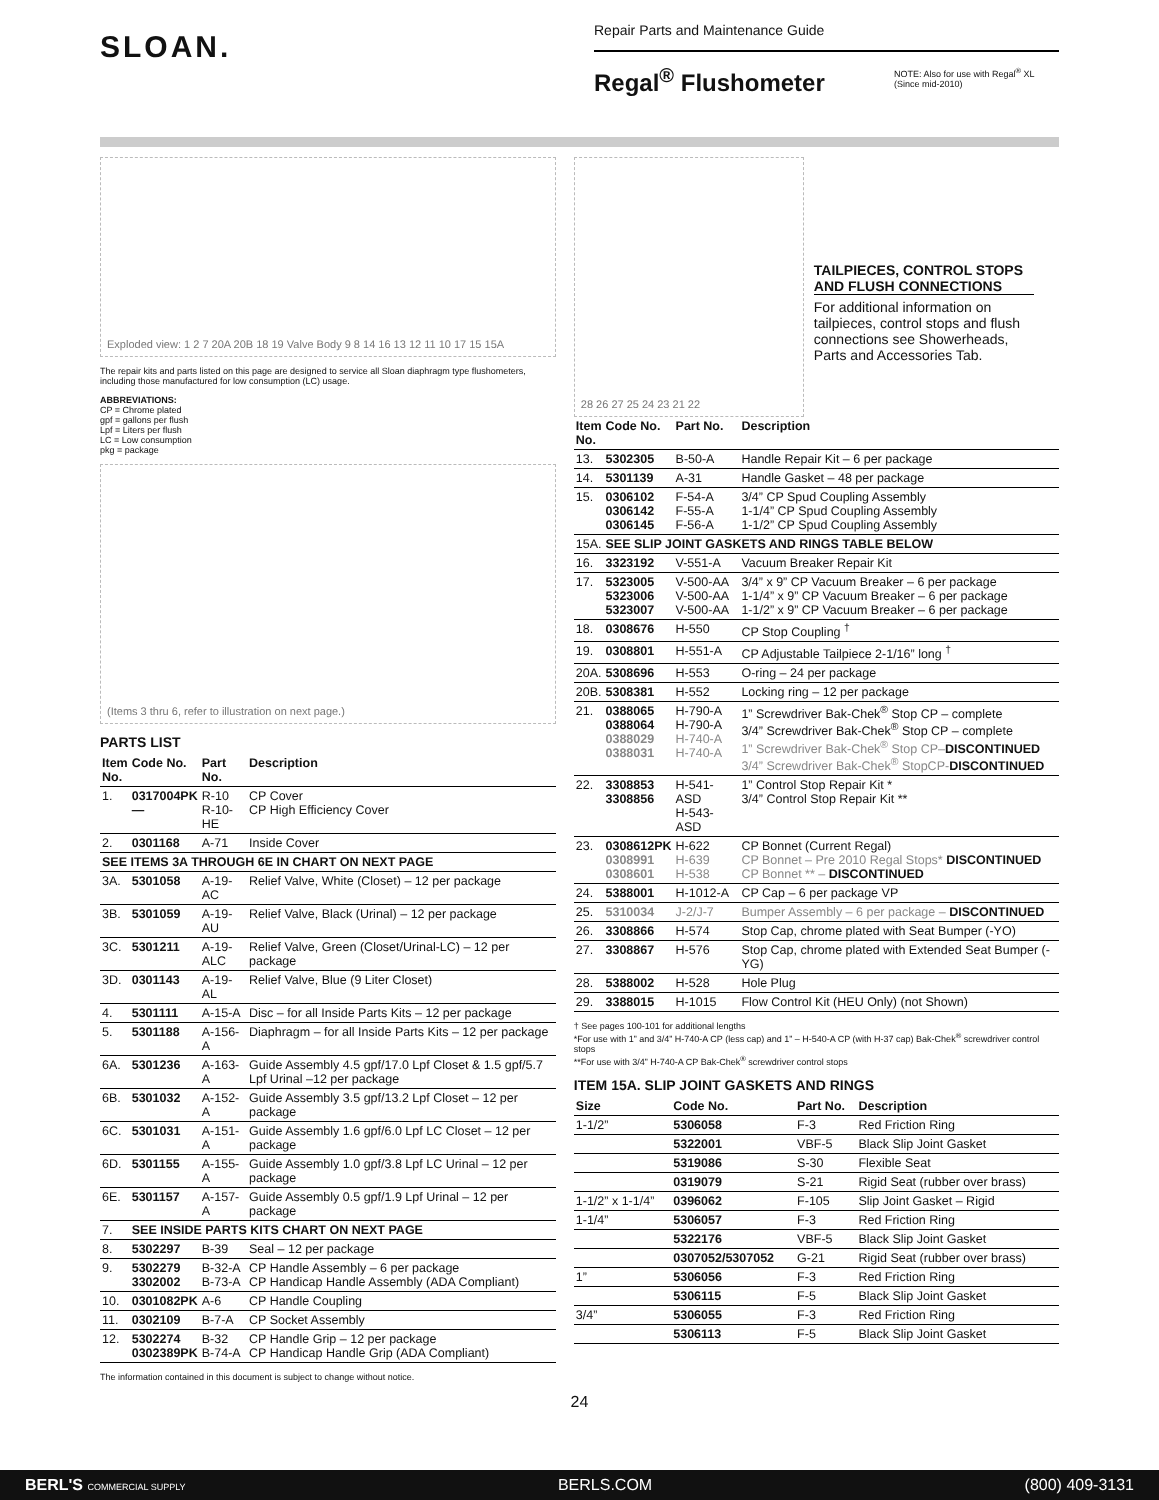SLOAN.
Repair Parts and Maintenance Guide
Regal<sup>®</sup> Flushometer
NOTE: Also for use with Regal<sup>®</sup> XL
(Since mid-2010)
Exploded view: 1 2 7 20A 20B 18 19 Valve Body 9 8 14 16 13 12 11 10 17 15 15A
The repair kits and parts listed on this page are designed to service all Sloan diaphragm type flushometers, including those manufactured for low consumption (LC) usage.
ABBREVIATIONS:
CP = Chrome plated
gpf = gallons per flush
Lpf = Liters per flush
LC = Low consumption
pkg = package
(Items 3 thru 6, refer to illustration on next page.)
PARTS LIST
| Item No. | Code No. | Part No. | Description |
| --- | --- | --- | --- |
| 1. | 0317004PK — | R-10 R-10-HE | CP Cover CP High Efficiency Cover |
| 2. | 0301168 | A-71 | Inside Cover |
| SEE ITEMS 3A THROUGH 6E IN CHART ON NEXT PAGE | | | |
| 3A. | 5301058 | A-19-AC | Relief Valve, White (Closet) – 12 per package |
| 3B. | 5301059 | A-19-AU | Relief Valve, Black (Urinal) – 12 per package |
| 3C. | 5301211 | A-19-ALC | Relief Valve, Green (Closet/Urinal-LC) – 12 per package |
| 3D. | 0301143 | A-19-AL | Relief Valve, Blue (9 Liter Closet) |
| 4. | 5301111 | A-15-A | Disc – for all Inside Parts Kits – 12 per package |
| 5. | 5301188 | A-156-A | Diaphragm – for all Inside Parts Kits – 12 per package |
| 6A. | 5301236 | A-163-A | Guide Assembly 4.5 gpf/17.0 Lpf Closet & 1.5 gpf/5.7 Lpf Urinal –12 per package |
| 6B. | 5301032 | A-152-A | Guide Assembly 3.5 gpf/13.2 Lpf Closet – 12 per package |
| 6C. | 5301031 | A-151-A | Guide Assembly 1.6 gpf/6.0 Lpf LC Closet – 12 per package |
| 6D. | 5301155 | A-155-A | Guide Assembly 1.0 gpf/3.8 Lpf LC Urinal – 12 per package |
| 6E. | 5301157 | A-157-A | Guide Assembly 0.5 gpf/1.9 Lpf Urinal – 12 per package |
| 7. | SEE INSIDE PARTS KITS CHART ON NEXT PAGE | | |
| 8. | 5302297 | B-39 | Seal – 12 per package |
| 9. | 5302279 3302002 | B-32-A B-73-A | CP Handle Assembly – 6 per package CP Handicap Handle Assembly (ADA Compliant) |
| 10. | 0301082PK | A-6 | CP Handle Coupling |
| 11. | 0302109 | B-7-A | CP Socket Assembly |
| 12. | 5302274 0302389PK | B-32 B-74-A | CP Handle Grip – 12 per package CP Handicap Handle Grip (ADA Compliant) |
The information contained in this document is subject to change without notice.
28 26 27 25 24 23 21 22
TAILPIECES, CONTROL STOPS AND FLUSH CONNECTIONS
For additional information on tailpieces, control stops and flush connections see Showerheads, Parts and Accessories Tab.
| Item No. | Code No. | Part No. | Description |
| --- | --- | --- | --- |
| 13. | 5302305 | B-50-A | Handle Repair Kit – 6 per package |
| 14. | 5301139 | A-31 | Handle Gasket – 48 per package |
| 15. | 0306102 0306142 0306145 | F-54-A F-55-A F-56-A | 3/4” CP Spud Coupling Assembly 1-1/4” CP Spud Coupling Assembly 1-1/2” CP Spud Coupling Assembly |
| 15A. | SEE SLIP JOINT GASKETS AND RINGS TABLE BELOW | | |
| 16. | 3323192 | V-551-A | Vacuum Breaker Repair Kit |
| 17. | 5323005 5323006 5323007 | V-500-AA V-500-AA V-500-AA | 3/4” x 9” CP Vacuum Breaker – 6 per package 1-1/4” x 9” CP Vacuum Breaker – 6 per package 1-1/2” x 9” CP Vacuum Breaker – 6 per package |
| 18. | 0308676 | H-550 | CP Stop Coupling <sup>†</sup> |
| 19. | 0308801 | H-551-A | CP Adjustable Tailpiece 2-1/16” long <sup>†</sup> |
| 20A. | 5308696 | H-553 | O-ring – 24 per package |
| 20B. | 5308381 | H-552 | Locking ring – 12 per package |
| 21. | 0388065 0388064 0388029 0388031 | H-790-A H-790-A H-740-A H-740-A | 1” Screwdriver Bak-Chek<sup>®</sup> Stop CP – complete 3/4” Screwdriver Bak-Chek<sup>®</sup> Stop CP – complete 1” Screwdriver Bak-Chek<sup>®</sup> Stop CP– DISCONTINUED 3/4” Screwdriver Bak-Chek<sup>®</sup> StopCP- DISCONTINUED |
| 22. | 3308853 3308856 | H-541-ASD H-543-ASD | 1” Control Stop Repair Kit * 3/4” Control Stop Repair Kit ** |
| 23. | 0308612PK 0308991 0308601 | H-622 H-639 H-538 | CP Bonnet (Current Regal) CP Bonnet – Pre 2010 Regal Stops* DISCONTINUED CP Bonnet ** – DISCONTINUED |
| 24. | 5388001 | H-1012-A | CP Cap – 6 per package VP |
| 25. | 5310034 | J-2/J-7 | Bumper Assembly – 6 per package – DISCONTINUED |
| 26. | 3308866 | H-574 | Stop Cap, chrome plated with Seat Bumper (-YO) |
| 27. | 3308867 | H-576 | Stop Cap, chrome plated with Extended Seat Bumper (-YG) |
| 28. | 5388002 | H-528 | Hole Plug |
| 29. | 3388015 | H-1015 | Flow Control Kit (HEU Only) (not Shown) |
† See pages 100-101 for additional lengths
*For use with 1” and 3/4” H-740-A CP (less cap) and 1” – H-540-A CP (with H-37 cap) Bak-Chek<sup>®</sup> screwdriver control stops
**For use with 3/4” H-740-A CP Bak-Chek<sup>®</sup> screwdriver control stops
ITEM 15A. SLIP JOINT GASKETS AND RINGS
| Size | Code No. | Part No. | Description |
| --- | --- | --- | --- |
| 1-1/2” | 5306058 | F-3 | Red Friction Ring |
| | 5322001 | VBF-5 | Black Slip Joint Gasket |
| | 5319086 | S-30 | Flexible Seat |
| | 0319079 | S-21 | Rigid Seat (rubber over brass) |
| 1-1/2” x 1-1/4” | 0396062 | F-105 | Slip Joint Gasket – Rigid |
| 1-1/4” | 5306057 | F-3 | Red Friction Ring |
| | 5322176 | VBF-5 | Black Slip Joint Gasket |
| | 0307052/5307052 | G-21 | Rigid Seat (rubber over brass) |
| 1” | 5306056 | F-3 | Red Friction Ring |
| | 5306115 | F-5 | Black Slip Joint Gasket |
| 3/4” | 5306055 | F-3 | Red Friction Ring |
| | 5306113 | F-5 | Black Slip Joint Gasket |
24
BERL'S COMMERCIAL SUPPLY BERLS.COM (800) 409-3131